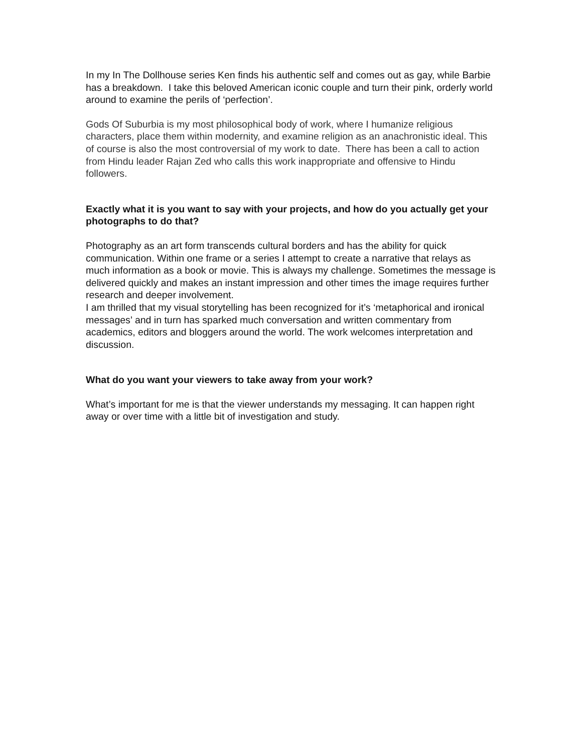In my In The Dollhouse series Ken finds his authentic self and comes out as gay, while Barbie has a breakdown. I take this beloved American iconic couple and turn their pink, orderly world around to examine the perils of ‘perfection’.
Gods Of Suburbia is my most philosophical body of work, where I humanize religious characters, place them within modernity, and examine religion as an anachronistic ideal. This of course is also the most controversial of my work to date. There has been a call to action from Hindu leader Rajan Zed who calls this work inappropriate and offensive to Hindu followers.
Exactly what it is you want to say with your projects, and how do you actually get your photographs to do that?
Photography as an art form transcends cultural borders and has the ability for quick communication. Within one frame or a series I attempt to create a narrative that relays as much information as a book or movie. This is always my challenge. Sometimes the message is delivered quickly and makes an instant impression and other times the image requires further research and deeper involvement.
I am thrilled that my visual storytelling has been recognized for it’s ‘metaphorical and ironical messages’ and in turn has sparked much conversation and written commentary from academics, editors and bloggers around the world. The work welcomes interpretation and discussion.
What do you want your viewers to take away from your work?
What’s important for me is that the viewer understands my messaging. It can happen right away or over time with a little bit of investigation and study.